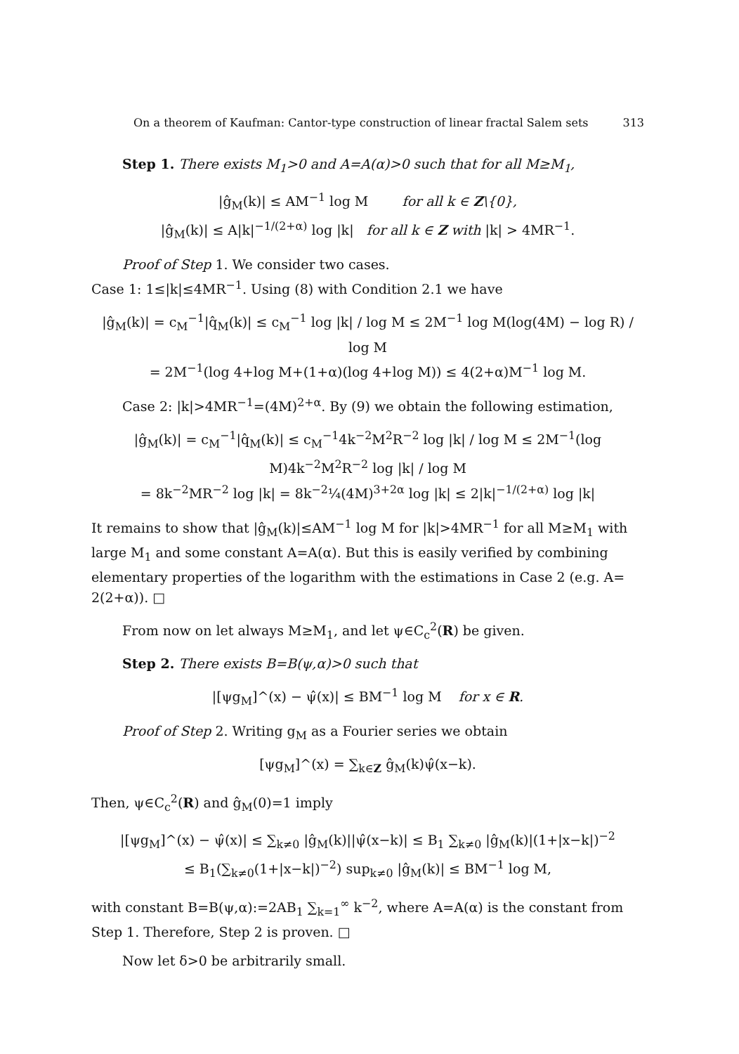On a theorem of Kaufman: Cantor-type construction of linear fractal Salem sets 313
Step 1. There exists M<sub>1</sub>>0 and A=A(α)>0 such that for all M≥M<sub>1</sub>,
|ĝ<sub>M</sub>(k)| ≤ AM<sup>−1</sup> log M for all k ∈ Z\{0},
|ĝ<sub>M</sub>(k)| ≤ A|k|<sup>−1/(2+α)</sup> log |k| for all k ∈ Z with |k| > 4MR<sup>−1</sup>.
Proof of Step 1. We consider two cases.
Case 1: 1≤|k|≤4MR<sup>−1</sup>. Using (8) with Condition 2.1 we have
|ĝ<sub>M</sub>(k)| = c<sub>M</sub><sup>−1</sup>|q̂<sub>M</sub>(k)| ≤ c<sub>M</sub><sup>−1</sup> log |k| / log M ≤ 2M<sup>−1</sup> log M(log(4M) − log R) / log M
= 2M<sup>−1</sup>(log 4+log M+(1+α)(log 4+log M)) ≤ 4(2+α)M<sup>−1</sup> log M.
Case 2: |k|>4MR<sup>−1</sup>=(4M)<sup>2+α</sup>. By (9) we obtain the following estimation,
|ĝ<sub>M</sub>(k)| = c<sub>M</sub><sup>−1</sup>|q̂<sub>M</sub>(k)| ≤ c<sub>M</sub><sup>−1</sup>4k<sup>−2</sup>M<sup>2</sup>R<sup>−2</sup> log |k| / log M ≤ 2M<sup>−1</sup>(log M)4k<sup>−2</sup>M<sup>2</sup>R<sup>−2</sup> log |k| / log M
= 8k<sup>−2</sup>MR<sup>−2</sup> log |k| = 8k<sup>−2</sup>¼(4M)<sup>3+2α</sup> log |k| ≤ 2|k|<sup>−1/(2+α)</sup> log |k|
It remains to show that |ĝ<sub>M</sub>(k)|≤AM<sup>−1</sup> log M for |k|>4MR<sup>−1</sup> for all M≥M<sub>1</sub> with large M<sub>1</sub> and some constant A=A(α). But this is easily verified by combining elementary properties of the logarithm with the estimations in Case 2 (e.g. A= 2(2+α)). □
From now on let always M≥M<sub>1</sub>, and let ψ∈C<sub>c</sub><sup>2</sup>(R) be given.
Step 2. There exists B=B(ψ,α)>0 such that
|[ψg<sub>M</sub>]^(x) − ψ̂(x)| ≤ BM<sup>−1</sup> log M for x ∈ R.
Proof of Step 2. Writing g<sub>M</sub> as a Fourier series we obtain
[ψg<sub>M</sub>]^(x) = ∑<sub>k∈Z</sub> ĝ<sub>M</sub>(k)ψ̂(x−k).
Then, ψ∈C<sub>c</sub><sup>2</sup>(R) and ĝ<sub>M</sub>(0)=1 imply
|[ψg<sub>M</sub>]^(x) − ψ̂(x)| ≤ ∑<sub>k≠0</sub> |ĝ<sub>M</sub>(k)||ψ̂(x−k)| ≤ B<sub>1</sub> ∑<sub>k≠0</sub> |ĝ<sub>M</sub>(k)|(1+|x−k|)<sup>−2</sup>
≤ B<sub>1</sub>(∑<sub>k≠0</sub>(1+|x−k|)<sup>−2</sup>) sup<sub>k≠0</sub> |ĝ<sub>M</sub>(k)| ≤ BM<sup>−1</sup> log M,
with constant B=B(ψ,α):=2AB<sub>1</sub> ∑<sub>k=1</sub><sup>∞</sup> k<sup>−2</sup>, where A=A(α) is the constant from Step 1. Therefore, Step 2 is proven. □
Now let δ>0 be arbitrarily small.